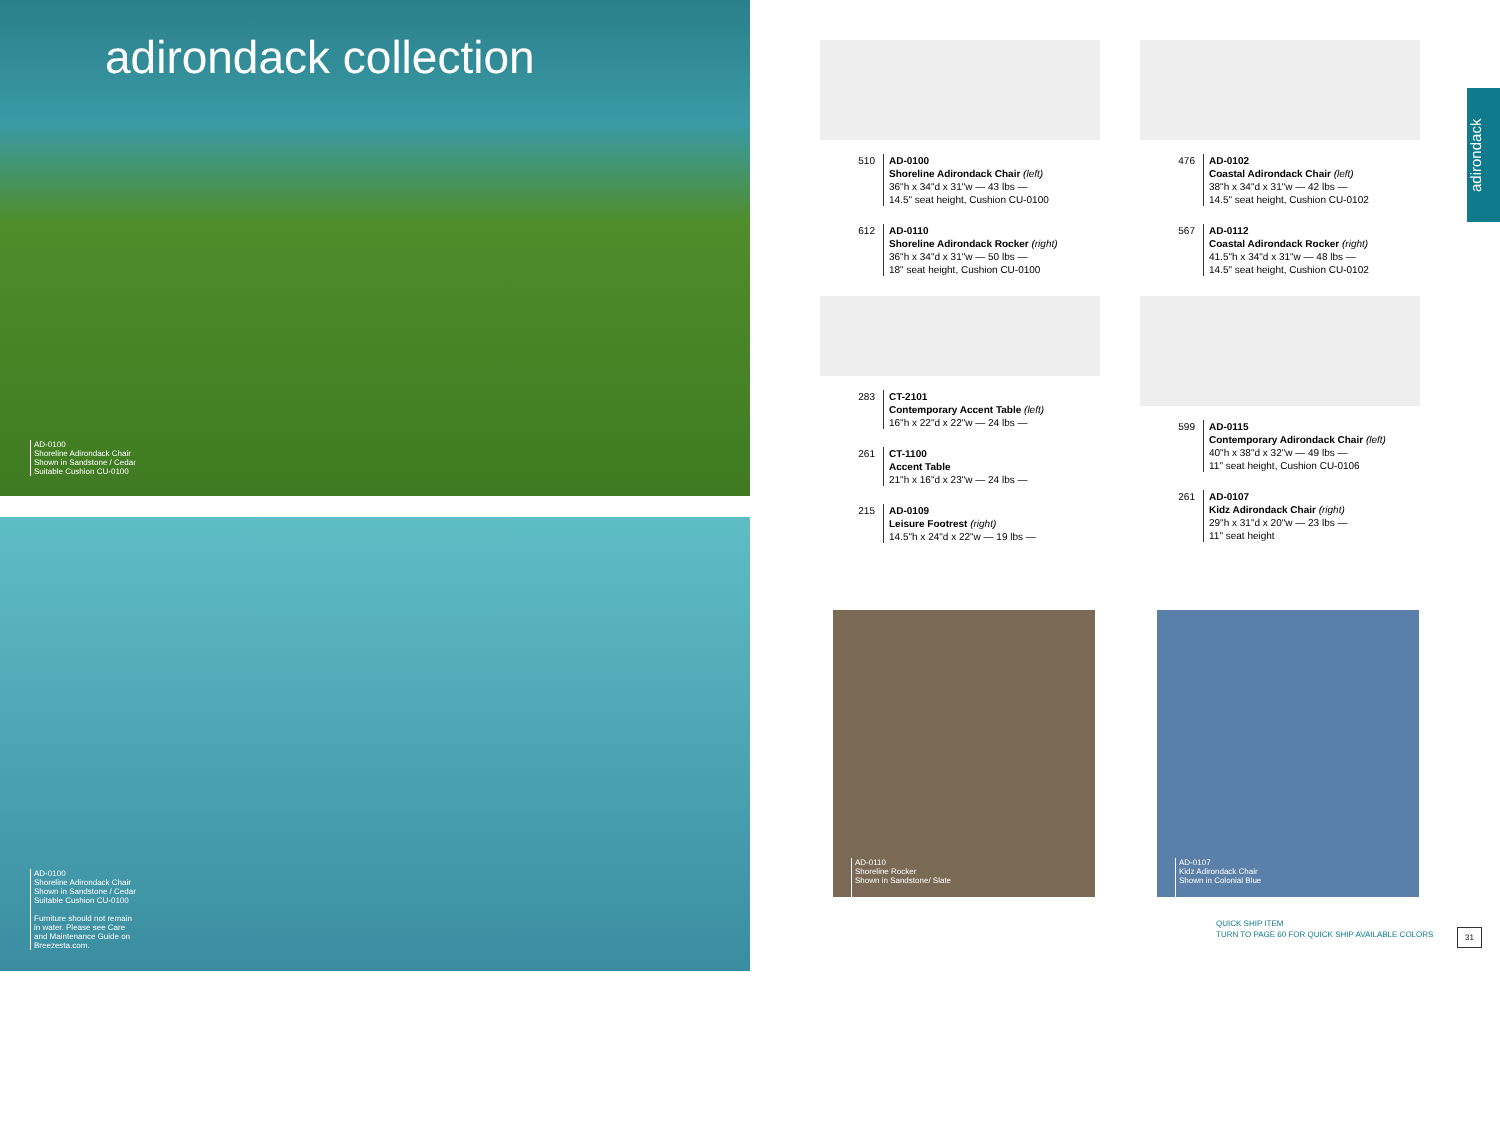adirondack collection
AD-0100
Shoreline Adirondack Chair
Shown in Sandstone / Cedar
Suitable Cushion CU-0100
AD-0100
Shoreline Adirondack Chair
Shown in Sandstone / Cedar
Suitable Cushion CU-0100
Furniture should not remain
in water. Please see Care
and Maintenance Guide on
Breezesta.com.
510 AD-0100
Shoreline Adirondack Chair (left)
36"h x 34"d x 31"w — 43 lbs —
14.5" seat height, Cushion CU-0100
612 AD-0110
Shoreline Adirondack Rocker (right)
36"h x 34"d x 31"w — 50 lbs —
18" seat height, Cushion CU-0100
283 CT-2101
Contemporary Accent Table (left)
16"h x 22"d x 22"w — 24 lbs —
261 CT-1100
Accent Table
21"h x 16"d x 23"w — 24 lbs —
215 AD-0109
Leisure Footrest (right)
14.5"h x 24"d x 22"w — 19 lbs —
476 AD-0102
Coastal Adirondack Chair (left)
38"h x 34"d x 31"w — 42 lbs —
14.5" seat height, Cushion CU-0102
567 AD-0112
Coastal Adirondack Rocker (right)
41.5"h x 34"d x 31"w — 48 lbs —
14.5" seat height, Cushion CU-0102
599 AD-0115
Contemporary Adirondack Chair (left)
40"h x 38"d x 32"w — 49 lbs —
11" seat height, Cushion CU-0106
261 AD-0107
Kidz Adirondack Chair (right)
29"h x 31"d x 20"w — 23 lbs —
11" seat height
adirondack
AD-0110
Shoreline Rocker
Shown in Sandstone/ Slate
AD-0107
Kidz Adirondack Chair
Shown in Colonial Blue
QUICK SHIP ITEM
TURN TO PAGE 60 FOR QUICK SHIP AVAILABLE COLORS
31